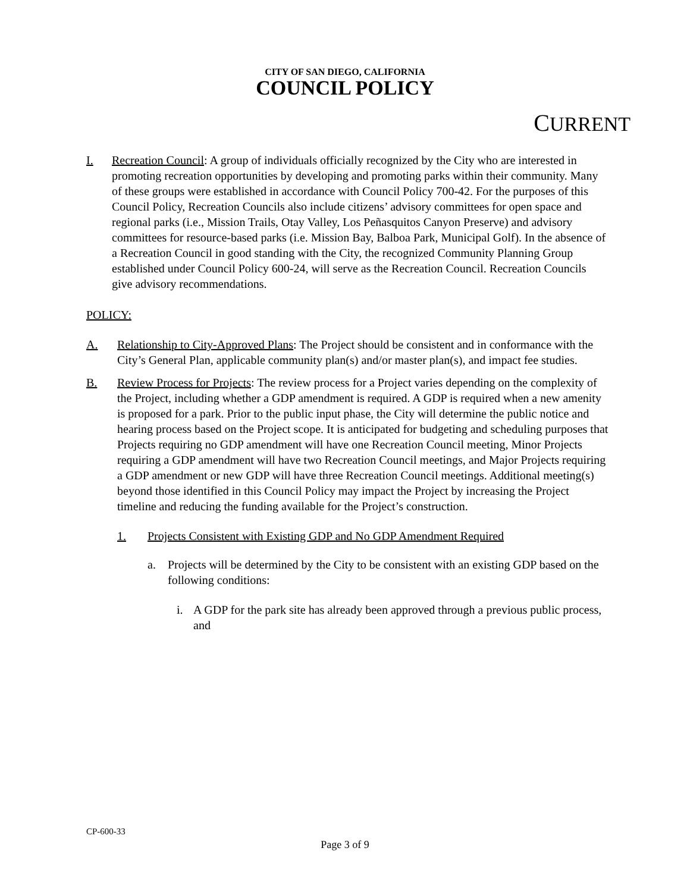CITY OF SAN DIEGO, CALIFORNIA
COUNCIL POLICY
CURRENT
I. Recreation Council: A group of individuals officially recognized by the City who are interested in promoting recreation opportunities by developing and promoting parks within their community. Many of these groups were established in accordance with Council Policy 700-42. For the purposes of this Council Policy, Recreation Councils also include citizens’ advisory committees for open space and regional parks (i.e., Mission Trails, Otay Valley, Los Peñasquitos Canyon Preserve) and advisory committees for resource-based parks (i.e. Mission Bay, Balboa Park, Municipal Golf). In the absence of a Recreation Council in good standing with the City, the recognized Community Planning Group established under Council Policy 600-24, will serve as the Recreation Council. Recreation Councils give advisory recommendations.
POLICY:
A. Relationship to City-Approved Plans: The Project should be consistent and in conformance with the City’s General Plan, applicable community plan(s) and/or master plan(s), and impact fee studies.
B. Review Process for Projects: The review process for a Project varies depending on the complexity of the Project, including whether a GDP amendment is required. A GDP is required when a new amenity is proposed for a park. Prior to the public input phase, the City will determine the public notice and hearing process based on the Project scope. It is anticipated for budgeting and scheduling purposes that Projects requiring no GDP amendment will have one Recreation Council meeting, Minor Projects requiring a GDP amendment will have two Recreation Council meetings, and Major Projects requiring a GDP amendment or new GDP will have three Recreation Council meetings. Additional meeting(s) beyond those identified in this Council Policy may impact the Project by increasing the Project timeline and reducing the funding available for the Project’s construction.
1. Projects Consistent with Existing GDP and No GDP Amendment Required
a. Projects will be determined by the City to be consistent with an existing GDP based on the following conditions:
i. A GDP for the park site has already been approved through a previous public process, and
CP-600-33
Page 3 of 9